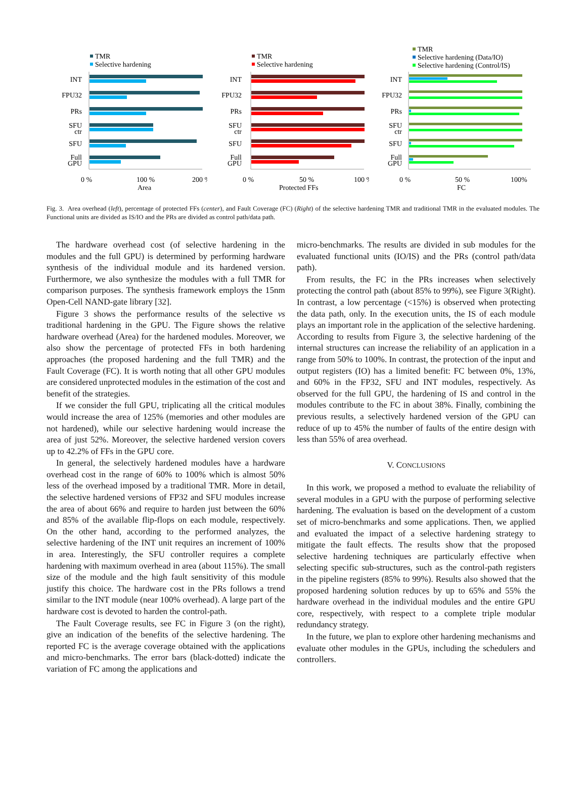TMR
Selective hardening
INT
FPU32
PRs
SFU
ctr
SFU
Full
GPU
0 %
100 %
200 %
Area
TMR
Selective hardening
INT
FPU32
PRs
SFU
ctr
SFU
Full
GPU
0 %
50 %
100 %
Protected FFs
TMR
Selective hardening (Data/IO)
Selective hardening (Control/IS)
INT
FPU32
PRs
SFU
ctr
SFU
Full
GPU
0 %
50 %
100%
FC
Fig. 3. Area overhead (left), percentage of protected FFs (center), and Fault Coverage (FC) (Right) of the selective hardening TMR and traditional TMR in the evaluated modules. The Functional units are divided as IS/IO and the PRs are divided as control path/data path.
The hardware overhead cost (of selective hardening in the modules and the full GPU) is determined by performing hardware synthesis of the individual module and its hardened version. Furthermore, we also synthesize the modules with a full TMR for comparison purposes. The synthesis framework employs the 15nm Open-Cell NAND-gate library [32].
Figure 3 shows the performance results of the selective vs traditional hardening in the GPU. The Figure shows the relative hardware overhead (Area) for the hardened modules. Moreover, we also show the percentage of protected FFs in both hardening approaches (the proposed hardening and the full TMR) and the Fault Coverage (FC). It is worth noting that all other GPU modules are considered unprotected modules in the estimation of the cost and benefit of the strategies.
If we consider the full GPU, triplicating all the critical modules would increase the area of 125% (memories and other modules are not hardened), while our selective hardening would increase the area of just 52%. Moreover, the selective hardened version covers up to 42.2% of FFs in the GPU core.
In general, the selectively hardened modules have a hardware overhead cost in the range of 60% to 100% which is almost 50% less of the overhead imposed by a traditional TMR. More in detail, the selective hardened versions of FP32 and SFU modules increase the area of about 66% and require to harden just between the 60% and 85% of the available flip-flops on each module, respectively. On the other hand, according to the performed analyzes, the selective hardening of the INT unit requires an increment of 100% in area. Interestingly, the SFU controller requires a complete hardening with maximum overhead in area (about 115%). The small size of the module and the high fault sensitivity of this module justify this choice. The hardware cost in the PRs follows a trend similar to the INT module (near 100% overhead). A large part of the hardware cost is devoted to harden the control-path.
The Fault Coverage results, see FC in Figure 3 (on the right), give an indication of the benefits of the selective hardening. The reported FC is the average coverage obtained with the applications and micro-benchmarks. The error bars (black-dotted) indicate the variation of FC among the applications and
micro-benchmarks. The results are divided in sub modules for the evaluated functional units (IO/IS) and the PRs (control path/data path).
From results, the FC in the PRs increases when selectively protecting the control path (about 85% to 99%), see Figure 3(Right). In contrast, a low percentage (<15%) is observed when protecting the data path, only. In the execution units, the IS of each module plays an important role in the application of the selective hardening. According to results from Figure 3, the selective hardening of the internal structures can increase the reliability of an application in a range from 50% to 100%. In contrast, the protection of the input and output registers (IO) has a limited benefit: FC between 0%, 13%, and 60% in the FP32, SFU and INT modules, respectively. As observed for the full GPU, the hardening of IS and control in the modules contribute to the FC in about 38%. Finally, combining the previous results, a selectively hardened version of the GPU can reduce of up to 45% the number of faults of the entire design with less than 55% of area overhead.
V. CONCLUSIONS
In this work, we proposed a method to evaluate the reliability of several modules in a GPU with the purpose of performing selective hardening. The evaluation is based on the development of a custom set of micro-benchmarks and some applications. Then, we applied and evaluated the impact of a selective hardening strategy to mitigate the fault effects. The results show that the proposed selective hardening techniques are particularly effective when selecting specific sub-structures, such as the control-path registers in the pipeline registers (85% to 99%). Results also showed that the proposed hardening solution reduces by up to 65% and 55% the hardware overhead in the individual modules and the entire GPU core, respectively, with respect to a complete triple modular redundancy strategy.
In the future, we plan to explore other hardening mechanisms and evaluate other modules in the GPUs, including the schedulers and controllers.